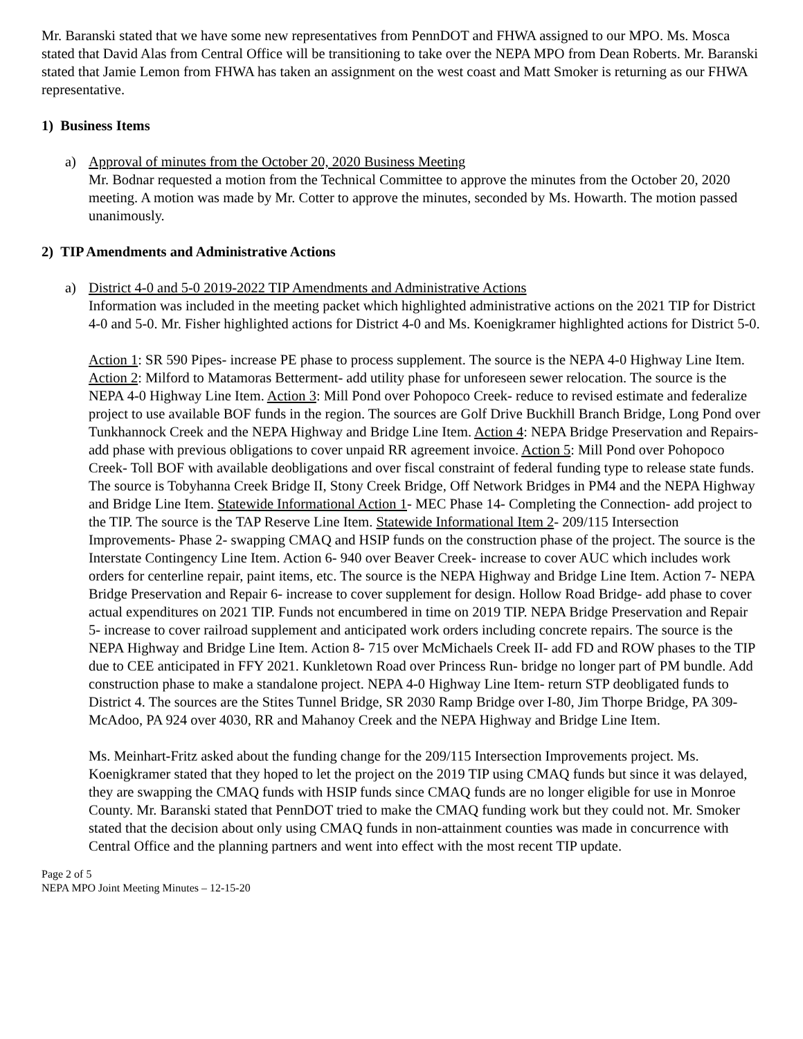Mr. Baranski stated that we have some new representatives from PennDOT and FHWA assigned to our MPO. Ms. Mosca stated that David Alas from Central Office will be transitioning to take over the NEPA MPO from Dean Roberts. Mr. Baranski stated that Jamie Lemon from FHWA has taken an assignment on the west coast and Matt Smoker is returning as our FHWA representative.
1) Business Items
a) Approval of minutes from the October 20, 2020 Business Meeting
Mr. Bodnar requested a motion from the Technical Committee to approve the minutes from the October 20, 2020 meeting. A motion was made by Mr. Cotter to approve the minutes, seconded by Ms. Howarth. The motion passed unanimously.
2) TIP Amendments and Administrative Actions
a) District 4-0 and 5-0 2019-2022 TIP Amendments and Administrative Actions
Information was included in the meeting packet which highlighted administrative actions on the 2021 TIP for District 4-0 and 5-0. Mr. Fisher highlighted actions for District 4-0 and Ms. Koenigkramer highlighted actions for District 5-0.
Action 1: SR 590 Pipes- increase PE phase to process supplement. The source is the NEPA 4-0 Highway Line Item. Action 2: Milford to Matamoras Betterment- add utility phase for unforeseen sewer relocation. The source is the NEPA 4-0 Highway Line Item. Action 3: Mill Pond over Pohopoco Creek- reduce to revised estimate and federalize project to use available BOF funds in the region. The sources are Golf Drive Buckhill Branch Bridge, Long Pond over Tunkhannock Creek and the NEPA Highway and Bridge Line Item. Action 4: NEPA Bridge Preservation and Repairs- add phase with previous obligations to cover unpaid RR agreement invoice. Action 5: Mill Pond over Pohopoco Creek- Toll BOF with available deobligations and over fiscal constraint of federal funding type to release state funds. The source is Tobyhanna Creek Bridge II, Stony Creek Bridge, Off Network Bridges in PM4 and the NEPA Highway and Bridge Line Item. Statewide Informational Action 1- MEC Phase 14- Completing the Connection- add project to the TIP. The source is the TAP Reserve Line Item. Statewide Informational Item 2- 209/115 Intersection Improvements- Phase 2- swapping CMAQ and HSIP funds on the construction phase of the project. The source is the Interstate Contingency Line Item. Action 6- 940 over Beaver Creek- increase to cover AUC which includes work orders for centerline repair, paint items, etc. The source is the NEPA Highway and Bridge Line Item. Action 7- NEPA Bridge Preservation and Repair 6- increase to cover supplement for design. Hollow Road Bridge- add phase to cover actual expenditures on 2021 TIP. Funds not encumbered in time on 2019 TIP. NEPA Bridge Preservation and Repair 5- increase to cover railroad supplement and anticipated work orders including concrete repairs. The source is the NEPA Highway and Bridge Line Item. Action 8- 715 over McMichaels Creek II- add FD and ROW phases to the TIP due to CEE anticipated in FFY 2021. Kunkletown Road over Princess Run- bridge no longer part of PM bundle. Add construction phase to make a standalone project. NEPA 4-0 Highway Line Item- return STP deobligated funds to District 4. The sources are the Stites Tunnel Bridge, SR 2030 Ramp Bridge over I-80, Jim Thorpe Bridge, PA 309- McAdoo, PA 924 over 4030, RR and Mahanoy Creek and the NEPA Highway and Bridge Line Item.
Ms. Meinhart-Fritz asked about the funding change for the 209/115 Intersection Improvements project. Ms. Koenigkramer stated that they hoped to let the project on the 2019 TIP using CMAQ funds but since it was delayed, they are swapping the CMAQ funds with HSIP funds since CMAQ funds are no longer eligible for use in Monroe County. Mr. Baranski stated that PennDOT tried to make the CMAQ funding work but they could not. Mr. Smoker stated that the decision about only using CMAQ funds in non-attainment counties was made in concurrence with Central Office and the planning partners and went into effect with the most recent TIP update.
Page 2 of 5
NEPA MPO Joint Meeting Minutes – 12-15-20